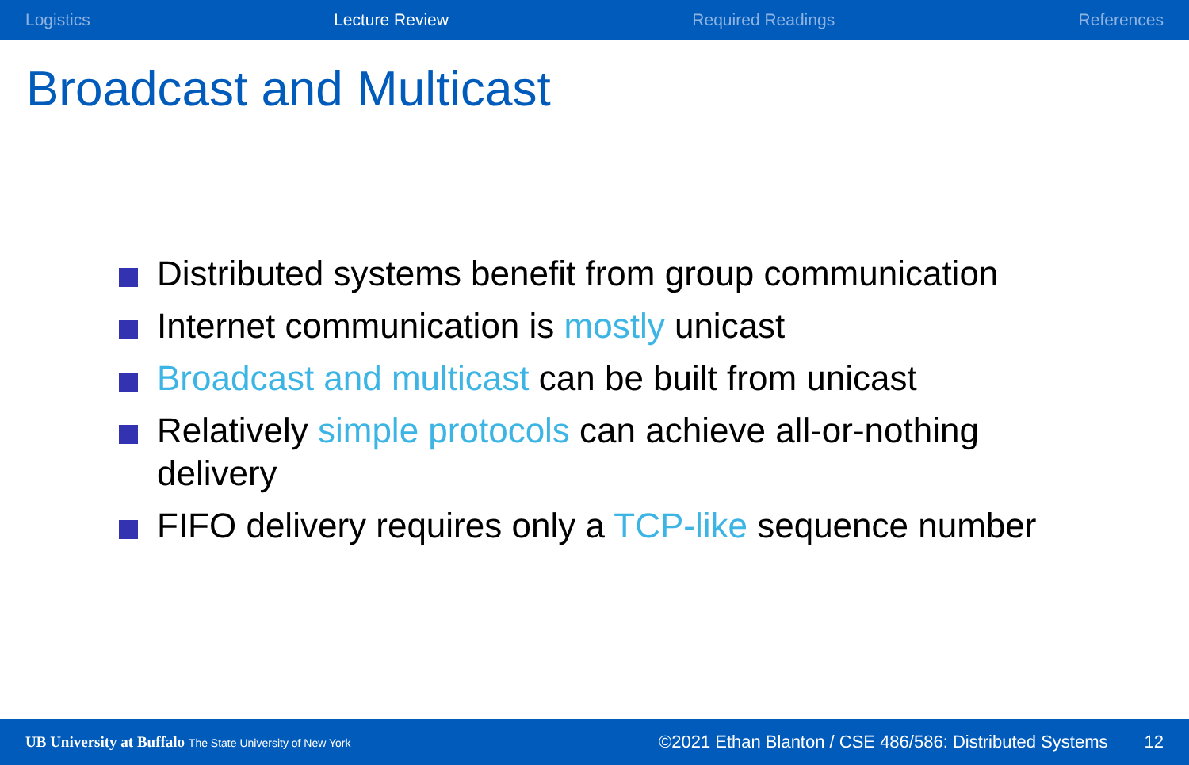Logistics Lecture Review Required Readings References
Broadcast and Multicast
Distributed systems benefit from group communication
Internet communication is mostly unicast
Broadcast and multicast can be built from unicast
Relatively simple protocols can achieve all-or-nothing delivery
FIFO delivery requires only a TCP-like sequence number
UB University at Buffalo The State University of New York ©2021 Ethan Blanton / CSE 486/586: Distributed Systems 12